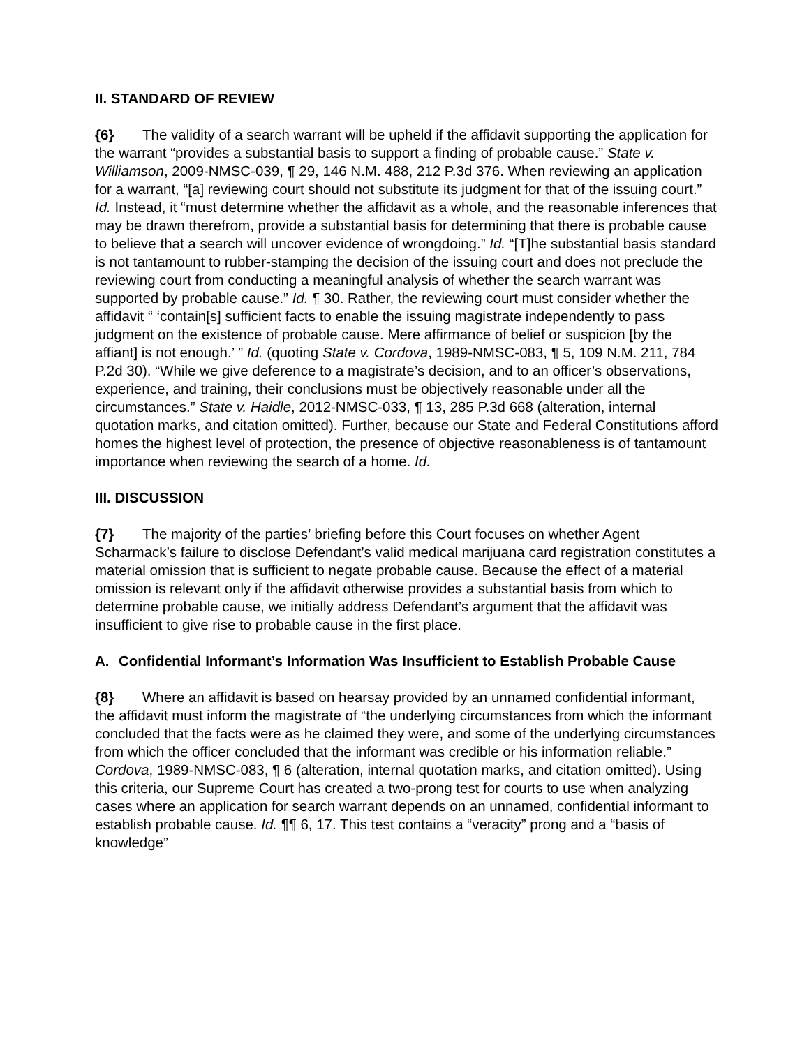II. STANDARD OF REVIEW
{6} The validity of a search warrant will be upheld if the affidavit supporting the application for the warrant “provides a substantial basis to support a finding of probable cause.” State v. Williamson, 2009-NMSC-039, ¶ 29, 146 N.M. 488, 212 P.3d 376. When reviewing an application for a warrant, “[a] reviewing court should not substitute its judgment for that of the issuing court.” Id. Instead, it “must determine whether the affidavit as a whole, and the reasonable inferences that may be drawn therefrom, provide a substantial basis for determining that there is probable cause to believe that a search will uncover evidence of wrongdoing.” Id. “[T]he substantial basis standard is not tantamount to rubber-stamping the decision of the issuing court and does not preclude the reviewing court from conducting a meaningful analysis of whether the search warrant was supported by probable cause.” Id. ¶ 30. Rather, the reviewing court must consider whether the affidavit “ ‘contain[s] sufficient facts to enable the issuing magistrate independently to pass judgment on the existence of probable cause. Mere affirmance of belief or suspicion [by the affiant] is not enough.’ ” Id. (quoting State v. Cordova, 1989-NMSC-083, ¶ 5, 109 N.M. 211, 784 P.2d 30). “While we give deference to a magistrate’s decision, and to an officer’s observations, experience, and training, their conclusions must be objectively reasonable under all the circumstances.” State v. Haidle, 2012-NMSC-033, ¶ 13, 285 P.3d 668 (alteration, internal quotation marks, and citation omitted). Further, because our State and Federal Constitutions afford homes the highest level of protection, the presence of objective reasonableness is of tantamount importance when reviewing the search of a home. Id.
III. DISCUSSION
{7} The majority of the parties’ briefing before this Court focuses on whether Agent Scharmack’s failure to disclose Defendant’s valid medical marijuana card registration constitutes a material omission that is sufficient to negate probable cause. Because the effect of a material omission is relevant only if the affidavit otherwise provides a substantial basis from which to determine probable cause, we initially address Defendant’s argument that the affidavit was insufficient to give rise to probable cause in the first place.
A. Confidential Informant’s Information Was Insufficient to Establish Probable Cause
{8} Where an affidavit is based on hearsay provided by an unnamed confidential informant, the affidavit must inform the magistrate of “the underlying circumstances from which the informant concluded that the facts were as he claimed they were, and some of the underlying circumstances from which the officer concluded that the informant was credible or his information reliable.” Cordova, 1989-NMSC-083, ¶ 6 (alteration, internal quotation marks, and citation omitted). Using this criteria, our Supreme Court has created a two-prong test for courts to use when analyzing cases where an application for search warrant depends on an unnamed, confidential informant to establish probable cause. Id. ¶¶ 6, 17. This test contains a “veracity” prong and a “basis of knowledge”